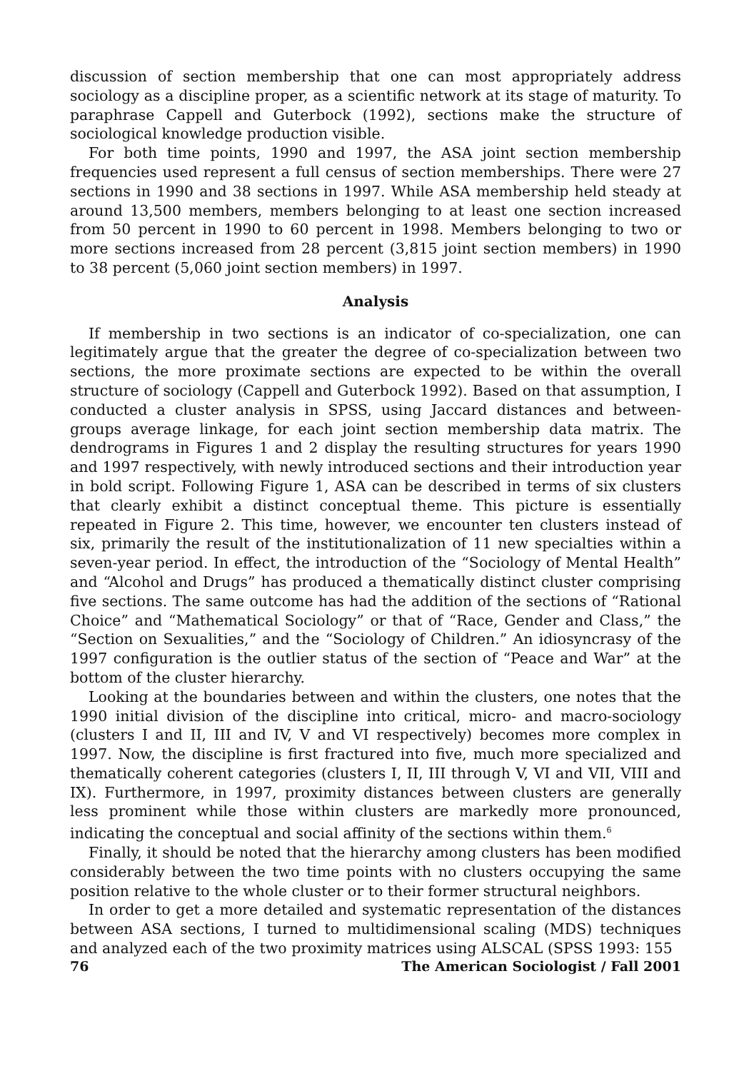discussion of section membership that one can most appropriately address sociology as a discipline proper, as a scientific network at its stage of maturity. To paraphrase Cappell and Guterbock (1992), sections make the structure of sociological knowledge production visible.
For both time points, 1990 and 1997, the ASA joint section membership frequencies used represent a full census of section memberships. There were 27 sections in 1990 and 38 sections in 1997. While ASA membership held steady at around 13,500 members, members belonging to at least one section increased from 50 percent in 1990 to 60 percent in 1998. Members belonging to two or more sections increased from 28 percent (3,815 joint section members) in 1990 to 38 percent (5,060 joint section members) in 1997.
Analysis
If membership in two sections is an indicator of co-specialization, one can legitimately argue that the greater the degree of co-specialization between two sections, the more proximate sections are expected to be within the overall structure of sociology (Cappell and Guterbock 1992). Based on that assumption, I conducted a cluster analysis in SPSS, using Jaccard distances and between-groups average linkage, for each joint section membership data matrix. The dendrograms in Figures 1 and 2 display the resulting structures for years 1990 and 1997 respectively, with newly introduced sections and their introduction year in bold script. Following Figure 1, ASA can be described in terms of six clusters that clearly exhibit a distinct conceptual theme. This picture is essentially repeated in Figure 2. This time, however, we encounter ten clusters instead of six, primarily the result of the institutionalization of 11 new specialties within a seven-year period. In effect, the introduction of the “Sociology of Mental Health” and “Alcohol and Drugs” has produced a thematically distinct cluster comprising five sections. The same outcome has had the addition of the sections of “Rational Choice” and “Mathematical Sociology” or that of “Race, Gender and Class,” the “Section on Sexualities,” and the “Sociology of Children.” An idiosyncrasy of the 1997 configuration is the outlier status of the section of “Peace and War” at the bottom of the cluster hierarchy.
Looking at the boundaries between and within the clusters, one notes that the 1990 initial division of the discipline into critical, micro- and macro-sociology (clusters I and II, III and IV, V and VI respectively) becomes more complex in 1997. Now, the discipline is first fractured into five, much more specialized and thematically coherent categories (clusters I, II, III through V, VI and VII, VIII and IX). Furthermore, in 1997, proximity distances between clusters are generally less prominent while those within clusters are markedly more pronounced, indicating the conceptual and social affinity of the sections within them.<sup>6</sup>
Finally, it should be noted that the hierarchy among clusters has been modified considerably between the two time points with no clusters occupying the same position relative to the whole cluster or to their former structural neighbors.
In order to get a more detailed and systematic representation of the distances between ASA sections, I turned to multidimensional scaling (MDS) techniques and analyzed each of the two proximity matrices using ALSCAL (SPSS 1993: 155
76 The American Sociologist / Fall 2001